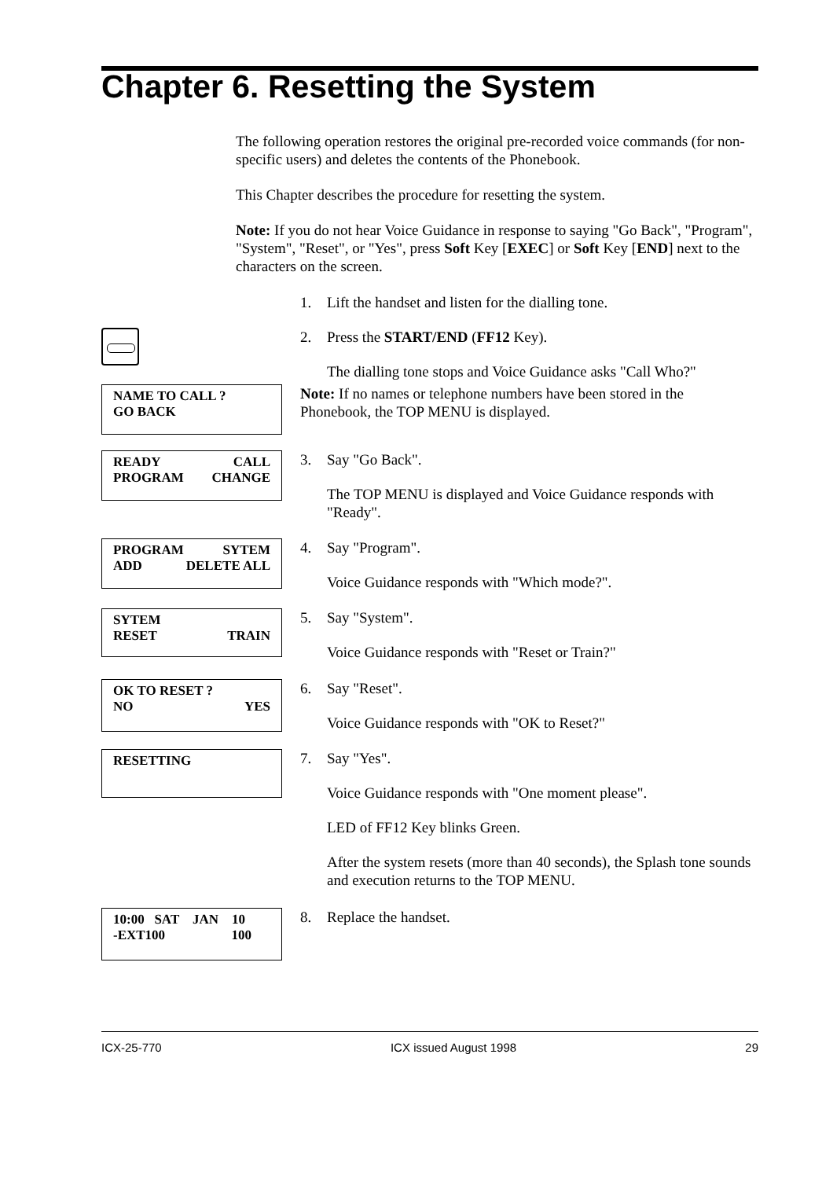Chapter 6. Resetting the System
The following operation restores the original pre-recorded voice commands (for non-specific users) and deletes the contents of the Phonebook.
This Chapter describes the procedure for resetting the system.
Note: If you do not hear Voice Guidance in response to saying "Go Back", "Program", "System", "Reset", or "Yes", press Soft Key [EXEC] or Soft Key [END] next to the characters on the screen.
1. Lift the handset and listen for the dialling tone.
2. Press the START/END (FF12 Key).
The dialling tone stops and Voice Guidance asks "Call Who?"
NAME TO CALL ?
GO BACK
Note: If no names or telephone numbers have been stored in the Phonebook, the TOP MENU is displayed.
READY CALL
PROGRAM CHANGE
3. Say "Go Back".
The TOP MENU is displayed and Voice Guidance responds with "Ready".
PROGRAM SYTEM
ADD DELETE ALL
4. Say "Program".
Voice Guidance responds with "Which mode?".
SYTEM
RESET TRAIN
5. Say "System".
Voice Guidance responds with "Reset or Train?"
OK TO RESET ?
NO YES
6. Say "Reset".
Voice Guidance responds with "OK to Reset?"
RESETTING
7. Say "Yes".
Voice Guidance responds with "One moment please".
LED of FF12 Key blinks Green.
After the system resets (more than 40 seconds), the Splash tone sounds and execution returns to the TOP MENU.
10:00 SAT JAN 10
-EXT100 100
8. Replace the handset.
ICX-25-770 ICX issued August 1998 29